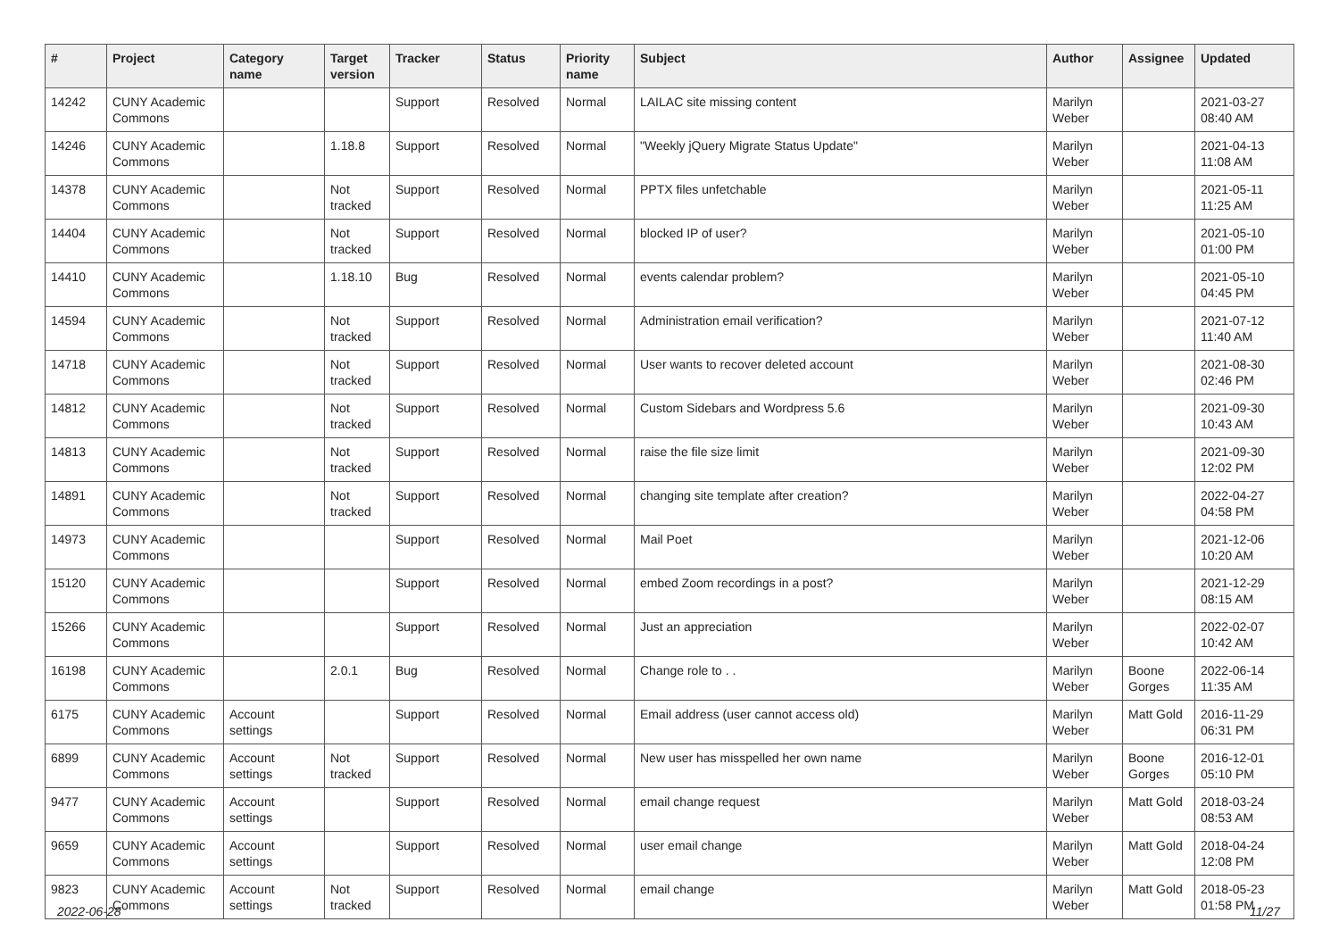| # | Project | Category name | Target version | Tracker | Status | Priority name | Subject | Author | Assignee | Updated |
| --- | --- | --- | --- | --- | --- | --- | --- | --- | --- | --- |
| 14242 | CUNY Academic Commons | | | Support | Resolved | Normal | LAILAC site missing content | Marilyn Weber | | 2021-03-27 08:40 AM |
| 14246 | CUNY Academic Commons | | 1.18.8 | Support | Resolved | Normal | "Weekly jQuery Migrate Status Update" | Marilyn Weber | | 2021-04-13 11:08 AM |
| 14378 | CUNY Academic Commons | | Not tracked | Support | Resolved | Normal | PPTX files unfetchable | Marilyn Weber | | 2021-05-11 11:25 AM |
| 14404 | CUNY Academic Commons | | Not tracked | Support | Resolved | Normal | blocked IP of user? | Marilyn Weber | | 2021-05-10 01:00 PM |
| 14410 | CUNY Academic Commons | | 1.18.10 | Bug | Resolved | Normal | events calendar problem? | Marilyn Weber | | 2021-05-10 04:45 PM |
| 14594 | CUNY Academic Commons | | Not tracked | Support | Resolved | Normal | Administration email verification? | Marilyn Weber | | 2021-07-12 11:40 AM |
| 14718 | CUNY Academic Commons | | Not tracked | Support | Resolved | Normal | User wants to recover deleted account | Marilyn Weber | | 2021-08-30 02:46 PM |
| 14812 | CUNY Academic Commons | | Not tracked | Support | Resolved | Normal | Custom Sidebars and Wordpress 5.6 | Marilyn Weber | | 2021-09-30 10:43 AM |
| 14813 | CUNY Academic Commons | | Not tracked | Support | Resolved | Normal | raise the file size limit | Marilyn Weber | | 2021-09-30 12:02 PM |
| 14891 | CUNY Academic Commons | | Not tracked | Support | Resolved | Normal | changing site template after creation? | Marilyn Weber | | 2022-04-27 04:58 PM |
| 14973 | CUNY Academic Commons | | | Support | Resolved | Normal | Mail Poet | Marilyn Weber | | 2021-12-06 10:20 AM |
| 15120 | CUNY Academic Commons | | | Support | Resolved | Normal | embed Zoom recordings in a post? | Marilyn Weber | | 2021-12-29 08:15 AM |
| 15266 | CUNY Academic Commons | | | Support | Resolved | Normal | Just an appreciation | Marilyn Weber | | 2022-02-07 10:42 AM |
| 16198 | CUNY Academic Commons | | 2.0.1 | Bug | Resolved | Normal | Change role to . . | Marilyn Weber | Boone Gorges | 2022-06-14 11:35 AM |
| 6175 | CUNY Academic Commons | Account settings | | Support | Resolved | Normal | Email address (user cannot access old) | Marilyn Weber | Matt Gold | 2016-11-29 06:31 PM |
| 6899 | CUNY Academic Commons | Account settings | Not tracked | Support | Resolved | Normal | New user has misspelled her own name | Marilyn Weber | Boone Gorges | 2016-12-01 05:10 PM |
| 9477 | CUNY Academic Commons | Account settings | | Support | Resolved | Normal | email change request | Marilyn Weber | Matt Gold | 2018-03-24 08:53 AM |
| 9659 | CUNY Academic Commons | Account settings | | Support | Resolved | Normal | user email change | Marilyn Weber | Matt Gold | 2018-04-24 12:08 PM |
| 9823 | CUNY Academic Commons | Account settings | Not tracked | Support | Resolved | Normal | email change | Marilyn Weber | Matt Gold | 2018-05-23 01:58 PM |
2022-06-28 11/27